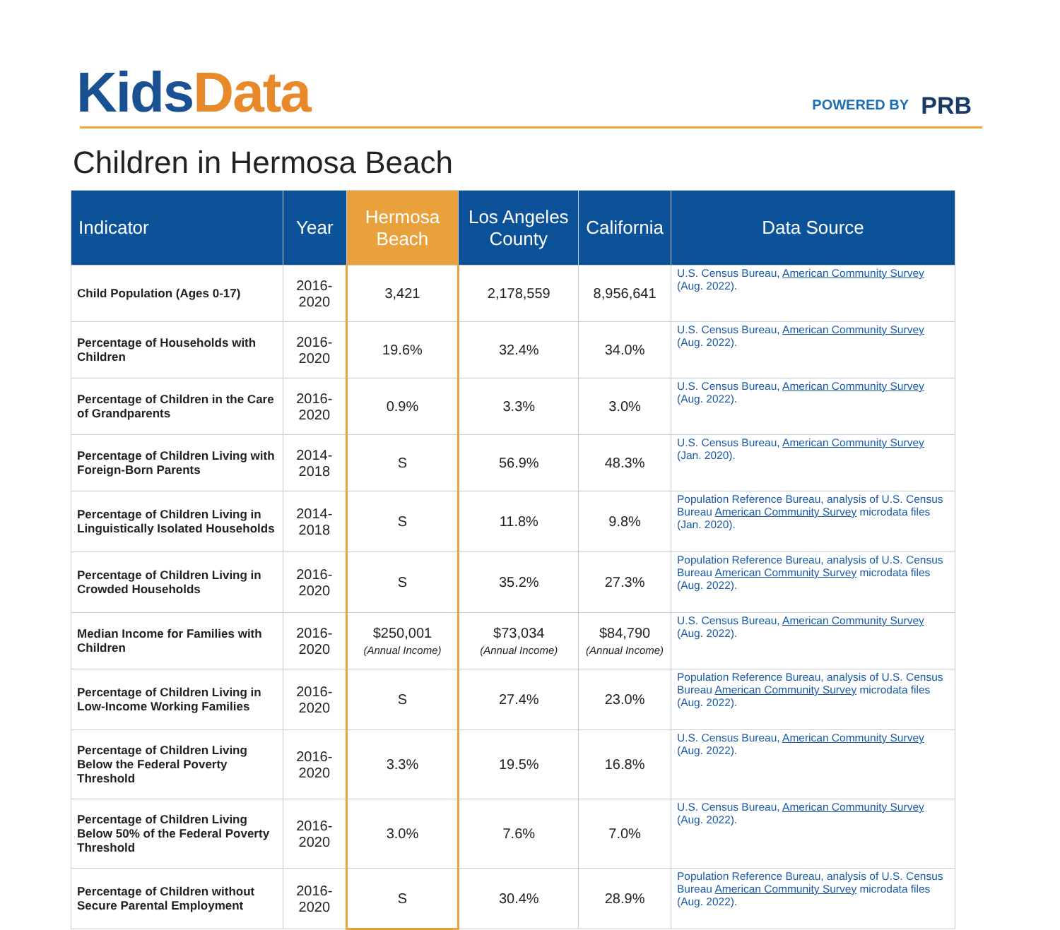Kids Data POWERED BY PRB
Children in Hermosa Beach
| Indicator | Year | Hermosa Beach | Los Angeles County | California | Data Source |
| --- | --- | --- | --- | --- | --- |
| Child Population (Ages 0-17) | 2016-2020 | 3,421 | 2,178,559 | 8,956,641 | U.S. Census Bureau, American Community Survey (Aug. 2022). |
| Percentage of Households with Children | 2016-2020 | 19.6% | 32.4% | 34.0% | U.S. Census Bureau, American Community Survey (Aug. 2022). |
| Percentage of Children in the Care of Grandparents | 2016-2020 | 0.9% | 3.3% | 3.0% | U.S. Census Bureau, American Community Survey (Aug. 2022). |
| Percentage of Children Living with Foreign-Born Parents | 2014-2018 | S | 56.9% | 48.3% | U.S. Census Bureau, American Community Survey (Jan. 2020). |
| Percentage of Children Living in Linguistically Isolated Households | 2014-2018 | S | 11.8% | 9.8% | Population Reference Bureau, analysis of U.S. Census Bureau American Community Survey microdata files (Jan. 2020). |
| Percentage of Children Living in Crowded Households | 2016-2020 | S | 35.2% | 27.3% | Population Reference Bureau, analysis of U.S. Census Bureau American Community Survey microdata files (Aug. 2022). |
| Median Income for Families with Children | 2016-2020 | $250,001 (Annual Income) | $73,034 (Annual Income) | $84,790 (Annual Income) | U.S. Census Bureau, American Community Survey (Aug. 2022). |
| Percentage of Children Living in Low-Income Working Families | 2016-2020 | S | 27.4% | 23.0% | Population Reference Bureau, analysis of U.S. Census Bureau American Community Survey microdata files (Aug. 2022). |
| Percentage of Children Living Below the Federal Poverty Threshold | 2016-2020 | 3.3% | 19.5% | 16.8% | U.S. Census Bureau, American Community Survey (Aug. 2022). |
| Percentage of Children Living Below 50% of the Federal Poverty Threshold | 2016-2020 | 3.0% | 7.6% | 7.0% | U.S. Census Bureau, American Community Survey (Aug. 2022). |
| Percentage of Children without Secure Parental Employment | 2016-2020 | S | 30.4% | 28.9% | Population Reference Bureau, analysis of U.S. Census Bureau American Community Survey microdata files (Aug. 2022). |